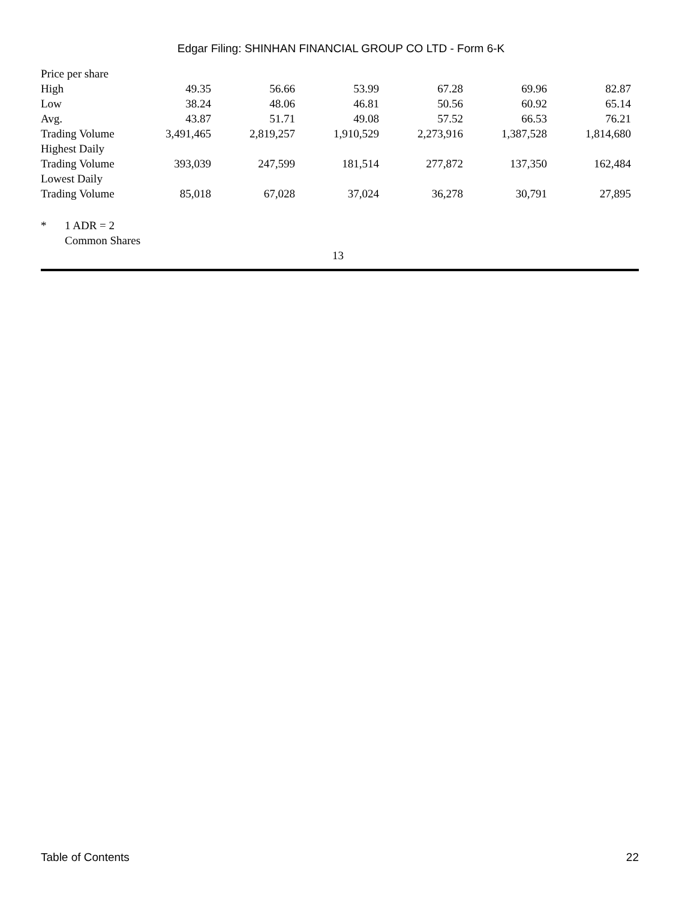Edgar Filing: SHINHAN FINANCIAL GROUP CO LTD - Form 6-K
| Price per share | | | | | | |
| High | 49.35 | 56.66 | 53.99 | 67.28 | 69.96 | 82.87 |
| Low | 38.24 | 48.06 | 46.81 | 50.56 | 60.92 | 65.14 |
| Avg. | 43.87 | 51.71 | 49.08 | 57.52 | 66.53 | 76.21 |
| Trading Volume | 3,491,465 | 2,819,257 | 1,910,529 | 2,273,916 | 1,387,528 | 1,814,680 |
| Highest Daily Trading Volume | 393,039 | 247,599 | 181,514 | 277,872 | 137,350 | 162,484 |
| Lowest Daily Trading Volume | 85,018 | 67,028 | 37,024 | 36,278 | 30,791 | 27,895 |
* 1 ADR = 2
Common Shares
13
Table of Contents 22